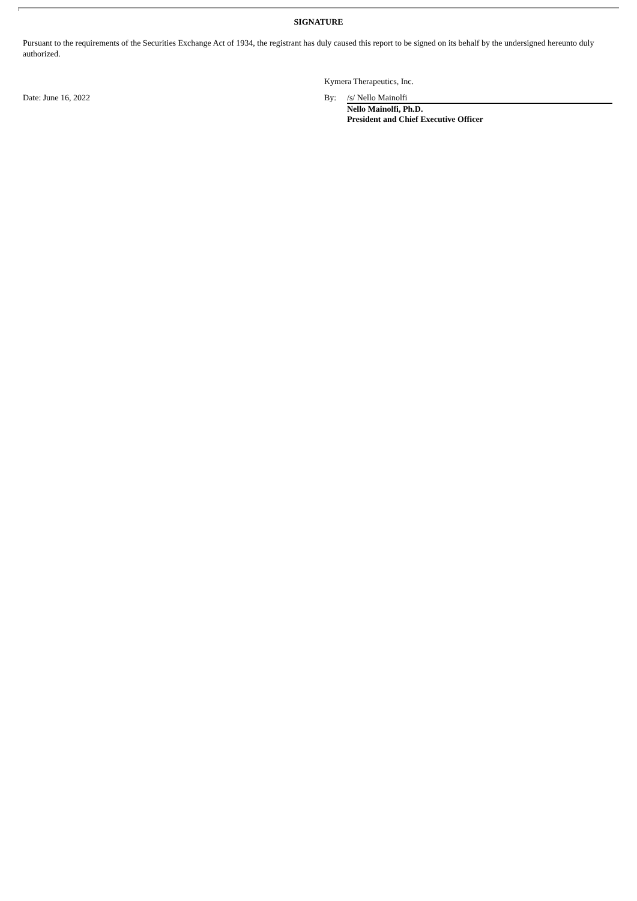SIGNATURE
Pursuant to the requirements of the Securities Exchange Act of 1934, the registrant has duly caused this report to be signed on its behalf by the undersigned hereunto duly authorized.
Kymera Therapeutics, Inc.
| Date: June 16, 2022 | By: | /s/ Nello Mainolfi |
| | | Nello Mainolfi, Ph.D. President and Chief Executive Officer |